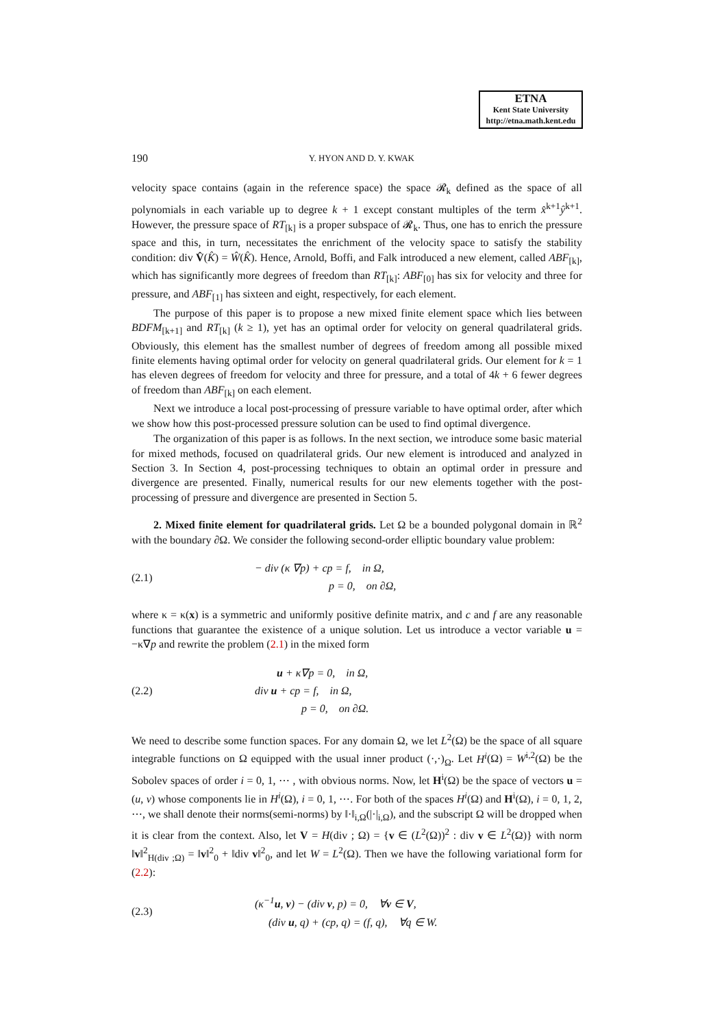ETNA
Kent State University
http://etna.math.kent.edu
190 Y. HYON AND D. Y. KWAK
velocity space contains (again in the reference space) the space 𝓡<sub>k</sub> defined as the space of all polynomials in each variable up to degree k + 1 except constant multiples of the term x̂<sup>k+1</sup>ŷ<sup>k+1</sup>. However, the pressure space of RT<sub>[k]</sub> is a proper subspace of 𝓡<sub>k</sub>. Thus, one has to enrich the pressure space and this, in turn, necessitates the enrichment of the velocity space to satisfy the stability condition: div V̂(K̂) = Ŵ(K̂). Hence, Arnold, Boffi, and Falk introduced a new element, called ABF<sub>[k]</sub>, which has significantly more degrees of freedom than RT<sub>[k]</sub>: ABF<sub>[0]</sub> has six for velocity and three for pressure, and ABF<sub>[1]</sub> has sixteen and eight, respectively, for each element.
The purpose of this paper is to propose a new mixed finite element space which lies between BDFM<sub>[k+1]</sub> and RT<sub>[k]</sub> (k ≥ 1), yet has an optimal order for velocity on general quadrilateral grids. Obviously, this element has the smallest number of degrees of freedom among all possible mixed finite elements having optimal order for velocity on general quadrilateral grids. Our element for k = 1 has eleven degrees of freedom for velocity and three for pressure, and a total of 4k + 6 fewer degrees of freedom than ABF<sub>[k]</sub> on each element.
Next we introduce a local post-processing of pressure variable to have optimal order, after which we show how this post-processed pressure solution can be used to find optimal divergence.
The organization of this paper is as follows. In the next section, we introduce some basic material for mixed methods, focused on quadrilateral grids. Our new element is introduced and analyzed in Section 3. In Section 4, post-processing techniques to obtain an optimal order in pressure and divergence are presented. Finally, numerical results for our new elements together with the post-processing of pressure and divergence are presented in Section 5.
2. Mixed finite element for quadrilateral grids. Let Ω be a bounded polygonal domain in ℝ<sup>2</sup> with the boundary ∂Ω. We consider the following second-order elliptic boundary value problem:
(2.1)
− div (κ ∇p) + cp = f, in Ω,
p = 0, on ∂Ω,
where κ = κ(x) is a symmetric and uniformly positive definite matrix, and c and f are any reasonable functions that guarantee the existence of a unique solution. Let us introduce a vector variable u = −κ∇p and rewrite the problem (2.1) in the mixed form
(2.2)
u + κ∇p = 0, in Ω,
div u + cp = f, in Ω,
p = 0, on ∂Ω.
We need to describe some function spaces. For any domain Ω, we let L<sup>2</sup>(Ω) be the space of all square integrable functions on Ω equipped with the usual inner product (·,·)<sub>Ω</sub>. Let H<sup>i</sup>(Ω) = W<sup>i,2</sup>(Ω) be the Sobolev spaces of order i = 0, 1, ⋯ , with obvious norms. Now, let H<sup>i</sup>(Ω) be the space of vectors u = (u, v) whose components lie in H<sup>i</sup>(Ω), i = 0, 1, ⋯. For both of the spaces H<sup>i</sup>(Ω) and H<sup>i</sup>(Ω), i = 0, 1, 2, ⋯, we shall denote their norms(semi-norms) by ‖·‖<sub>i,Ω</sub>(|·|<sub>i,Ω</sub>), and the subscript Ω will be dropped when it is clear from the context. Also, let V = H(div ; Ω) = {v ∈ (L<sup>2</sup>(Ω))<sup>2</sup> : div v ∈ L<sup>2</sup>(Ω)} with norm ‖v‖<sup>2</sup><sub>H(div ;Ω)</sub> = ‖v‖<sup>2</sup><sub>0</sub> + ‖div v‖<sup>2</sup><sub>0</sub>, and let W = L<sup>2</sup>(Ω). Then we have the following variational form for (2.2):
(2.3)
(κ<sup>−1</sup>u, v) − (div v, p) = 0, ∀v ∈ V,
(div u, q) + (cp, q) = (f, q), ∀q ∈ W.